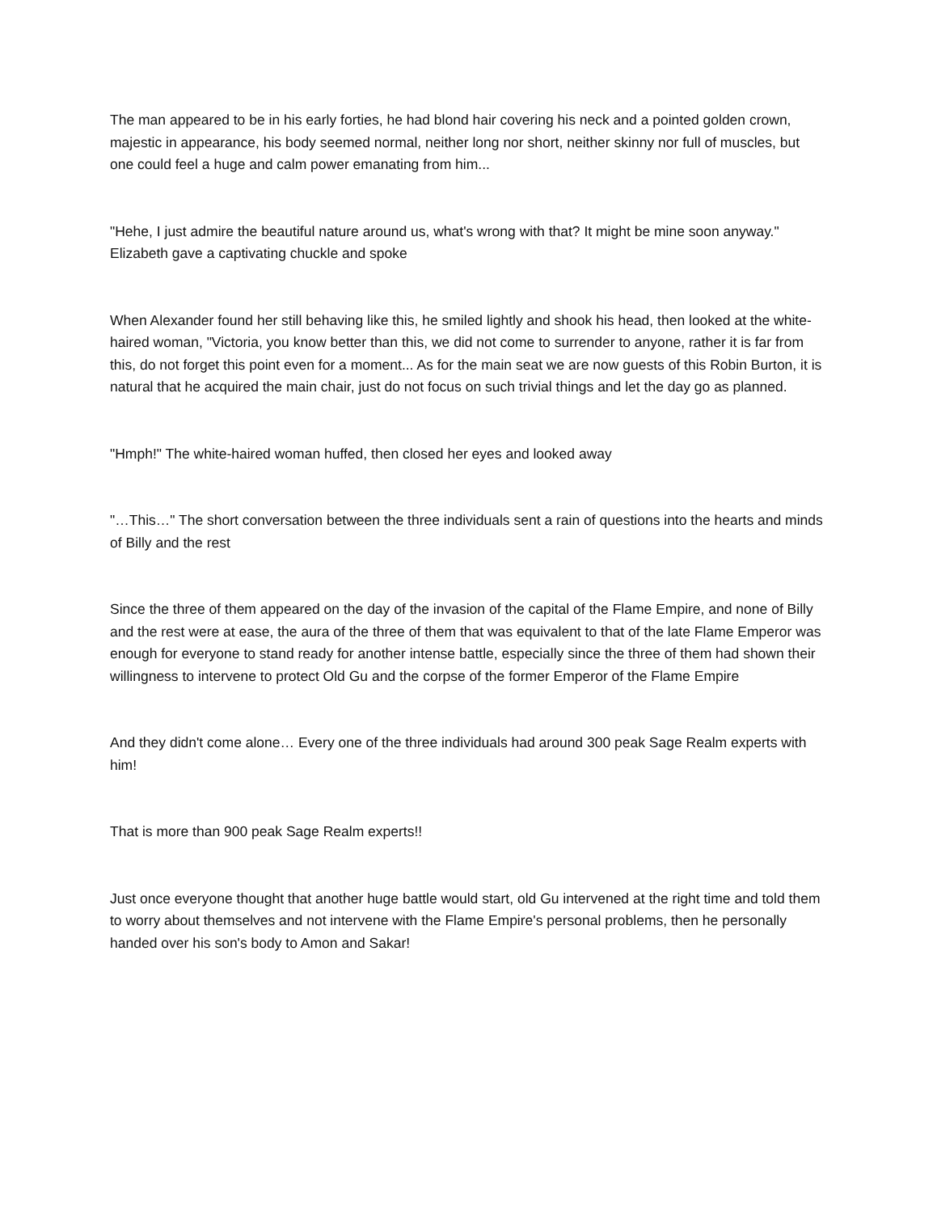The man appeared to be in his early forties, he had blond hair covering his neck and a pointed golden crown, majestic in appearance, his body seemed normal, neither long nor short, neither skinny nor full of muscles, but one could feel a huge and calm power emanating from him...
"Hehe, I just admire the beautiful nature around us, what's wrong with that? It might be mine soon anyway." Elizabeth gave a captivating chuckle and spoke
When Alexander found her still behaving like this, he smiled lightly and shook his head, then looked at the white-haired woman, "Victoria, you know better than this, we did not come to surrender to anyone, rather it is far from this, do not forget this point even for a moment... As for the main seat we are now guests of this Robin Burton, it is natural that he acquired the main chair, just do not focus on such trivial things and let the day go as planned.
"Hmph!" The white-haired woman huffed, then closed her eyes and looked away
"…This…" The short conversation between the three individuals sent a rain of questions into the hearts and minds of Billy and the rest
Since the three of them appeared on the day of the invasion of the capital of the Flame Empire, and none of Billy and the rest were at ease, the aura of the three of them that was equivalent to that of the late Flame Emperor was enough for everyone to stand ready for another intense battle, especially since the three of them had shown their willingness to intervene to protect Old Gu and the corpse of the former Emperor of the Flame Empire
And they didn't come alone… Every one of the three individuals had around 300 peak Sage Realm experts with him!
That is more than 900 peak Sage Realm experts!!
Just once everyone thought that another huge battle would start, old Gu intervened at the right time and told them to worry about themselves and not intervene with the Flame Empire's personal problems, then he personally handed over his son's body to Amon and Sakar!